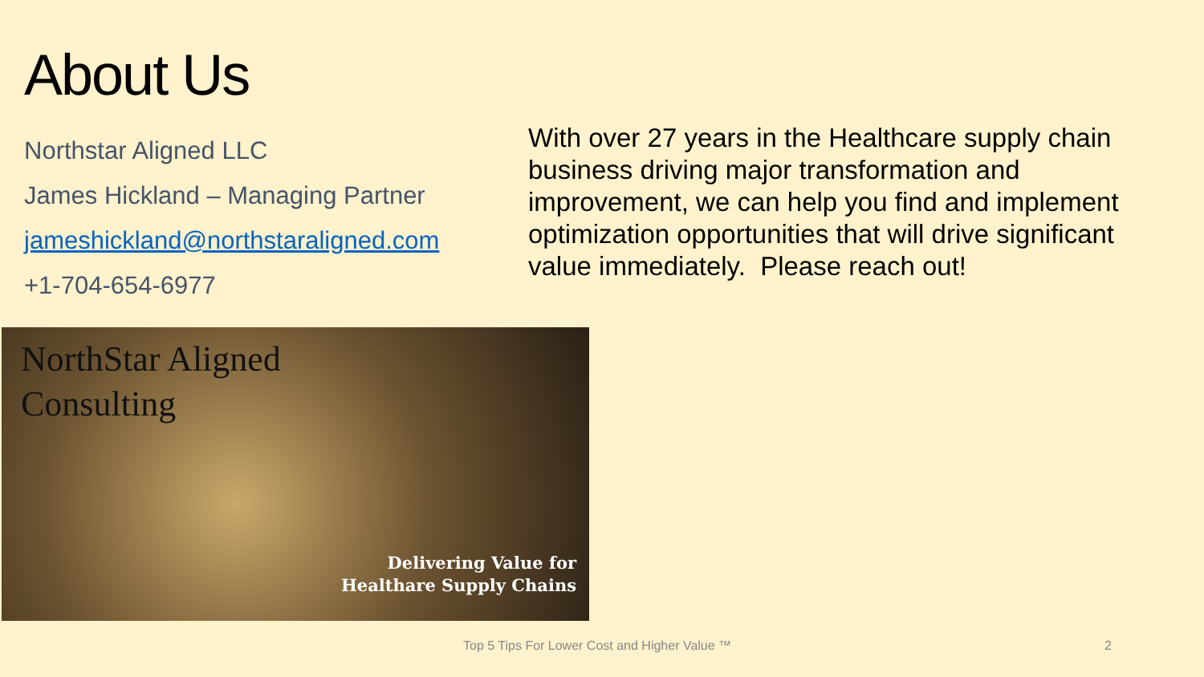About Us
Northstar Aligned LLC
James Hickland – Managing Partner
jameshickland@northstaraligned.com
+1-704-654-6977
With over 27 years in the Healthcare supply chain business driving major transformation and improvement, we can help you find and implement optimization opportunities that will drive significant value immediately. Please reach out!
NorthStar Aligned
Consulting
Delivering Value for
Healthare Supply Chains
Top 5 Tips For Lower Cost and Higher Value ™ 2